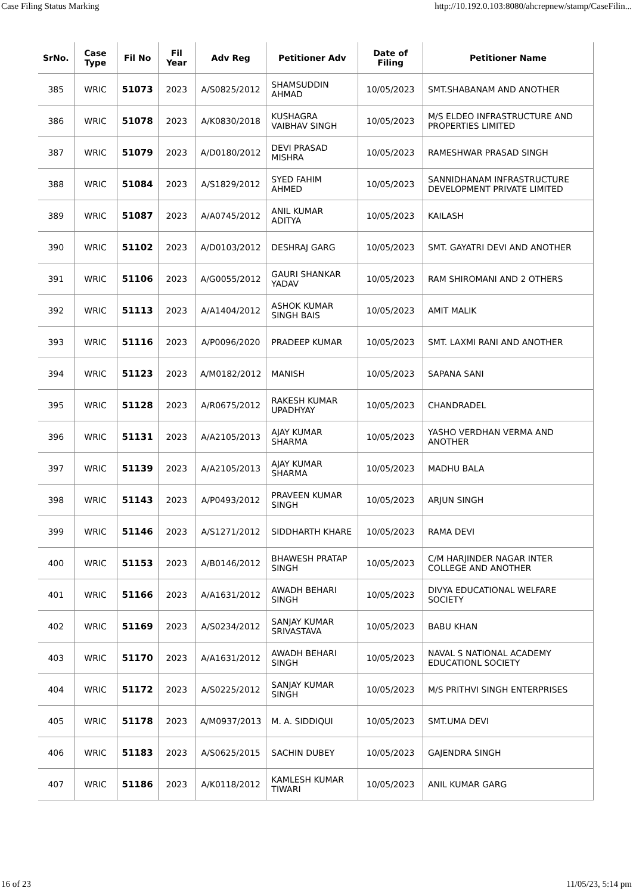Case Filing Status Marking http://10.192.0.103:8080/ahcrepnew/stamp/CaseFilin...
| SrNo. | Case Type | Fil No | Fil Year | Adv Reg | Petitioner Adv | Date of Filing | Petitioner Name |
| --- | --- | --- | --- | --- | --- | --- | --- |
| 385 | WRIC | 51073 | 2023 | A/S0825/2012 | SHAMSUDDIN AHMAD | 10/05/2023 | SMT.SHABANAM AND ANOTHER |
| 386 | WRIC | 51078 | 2023 | A/K0830/2018 | KUSHAGRA VAIBHAV SINGH | 10/05/2023 | M/S ELDEO INFRASTRUCTURE AND PROPERTIES LIMITED |
| 387 | WRIC | 51079 | 2023 | A/D0180/2012 | DEVI PRASAD MISHRA | 10/05/2023 | RAMESHWAR PRASAD SINGH |
| 388 | WRIC | 51084 | 2023 | A/S1829/2012 | SYED FAHIM AHMED | 10/05/2023 | SANNIDHANAM INFRASTRUCTURE DEVELOPMENT PRIVATE LIMITED |
| 389 | WRIC | 51087 | 2023 | A/A0745/2012 | ANIL KUMAR ADITYA | 10/05/2023 | KAILASH |
| 390 | WRIC | 51102 | 2023 | A/D0103/2012 | DESHRAJ GARG | 10/05/2023 | SMT. GAYATRI DEVI AND ANOTHER |
| 391 | WRIC | 51106 | 2023 | A/G0055/2012 | GAURI SHANKAR YADAV | 10/05/2023 | RAM SHIROMANI AND 2 OTHERS |
| 392 | WRIC | 51113 | 2023 | A/A1404/2012 | ASHOK KUMAR SINGH BAIS | 10/05/2023 | AMIT MALIK |
| 393 | WRIC | 51116 | 2023 | A/P0096/2020 | PRADEEP KUMAR | 10/05/2023 | SMT. LAXMI RANI AND ANOTHER |
| 394 | WRIC | 51123 | 2023 | A/M0182/2012 | MANISH | 10/05/2023 | SAPANA SANI |
| 395 | WRIC | 51128 | 2023 | A/R0675/2012 | RAKESH KUMAR UPADHYAY | 10/05/2023 | CHANDRADEL |
| 396 | WRIC | 51131 | 2023 | A/A2105/2013 | AJAY KUMAR SHARMA | 10/05/2023 | YASHO VERDHAN VERMA AND ANOTHER |
| 397 | WRIC | 51139 | 2023 | A/A2105/2013 | AJAY KUMAR SHARMA | 10/05/2023 | MADHU BALA |
| 398 | WRIC | 51143 | 2023 | A/P0493/2012 | PRAVEEN KUMAR SINGH | 10/05/2023 | ARJUN SINGH |
| 399 | WRIC | 51146 | 2023 | A/S1271/2012 | SIDDHARTH KHARE | 10/05/2023 | RAMA DEVI |
| 400 | WRIC | 51153 | 2023 | A/B0146/2012 | BHAWESH PRATAP SINGH | 10/05/2023 | C/M HARJINDER NAGAR INTER COLLEGE AND ANOTHER |
| 401 | WRIC | 51166 | 2023 | A/A1631/2012 | AWADH BEHARI SINGH | 10/05/2023 | DIVYA EDUCATIONAL WELFARE SOCIETY |
| 402 | WRIC | 51169 | 2023 | A/S0234/2012 | SANJAY KUMAR SRIVASTAVA | 10/05/2023 | BABU KHAN |
| 403 | WRIC | 51170 | 2023 | A/A1631/2012 | AWADH BEHARI SINGH | 10/05/2023 | NAVAL S NATIONAL ACADEMY EDUCATIONL SOCIETY |
| 404 | WRIC | 51172 | 2023 | A/S0225/2012 | SANJAY KUMAR SINGH | 10/05/2023 | M/S PRITHVI SINGH ENTERPRISES |
| 405 | WRIC | 51178 | 2023 | A/M0937/2013 | M. A. SIDDIQUI | 10/05/2023 | SMT.UMA DEVI |
| 406 | WRIC | 51183 | 2023 | A/S0625/2015 | SACHIN DUBEY | 10/05/2023 | GAJENDRA SINGH |
| 407 | WRIC | 51186 | 2023 | A/K0118/2012 | KAMLESH KUMAR TIWARI | 10/05/2023 | ANIL KUMAR GARG |
16 of 23 11/05/23, 5:14 pm